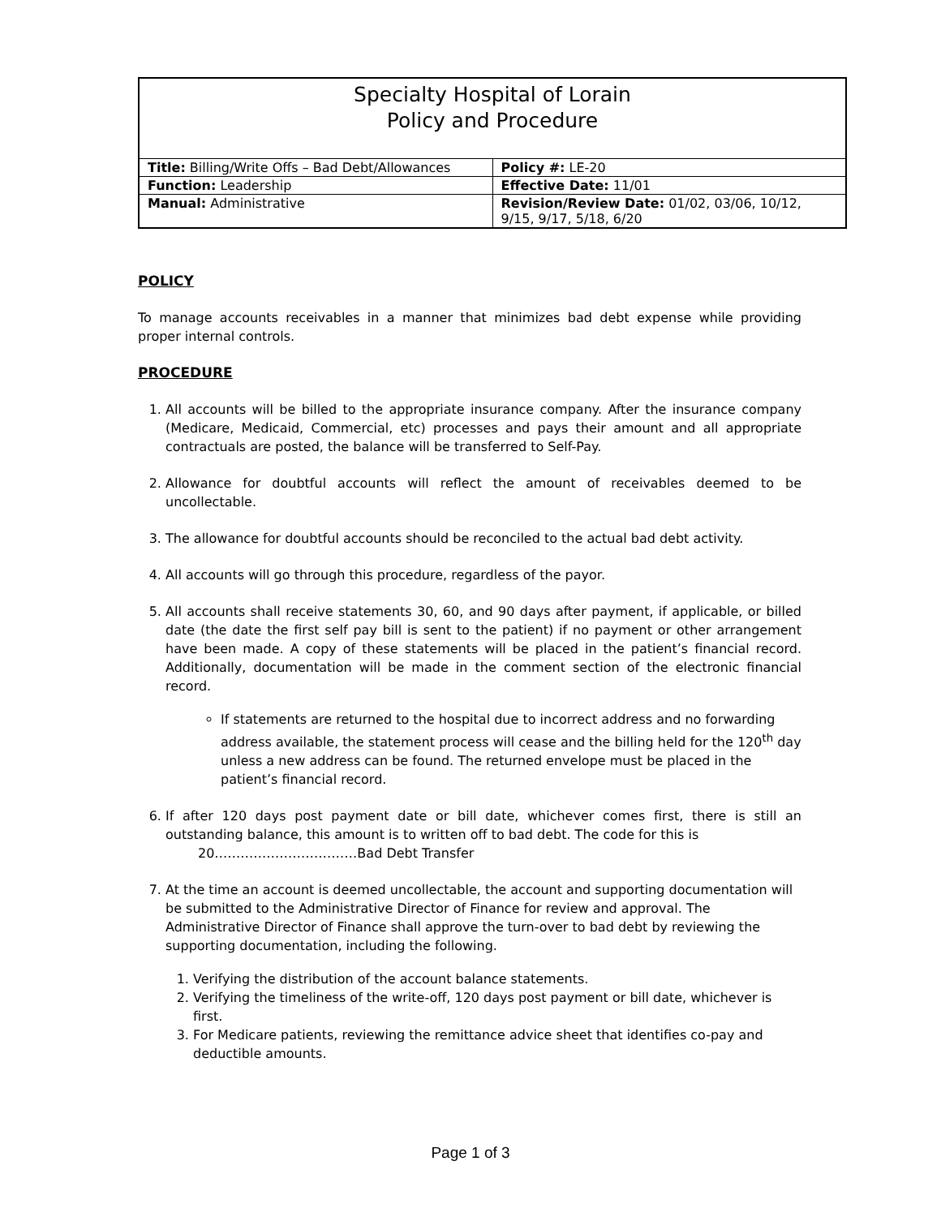Specialty Hospital of Lorain
Policy and Procedure
| Title: Billing/Write Offs – Bad Debt/Allowances | Policy #: LE-20 |
| Function: Leadership | Effective Date: 11/01 |
| Manual: Administrative | Revision/Review Date: 01/02, 03/06, 10/12, 9/15, 9/17, 5/18, 6/20 |
POLICY
To manage accounts receivables in a manner that minimizes bad debt expense while providing proper internal controls.
PROCEDURE
1. All accounts will be billed to the appropriate insurance company. After the insurance company (Medicare, Medicaid, Commercial, etc) processes and pays their amount and all appropriate contractuals are posted, the balance will be transferred to Self-Pay.
2. Allowance for doubtful accounts will reflect the amount of receivables deemed to be uncollectable.
3. The allowance for doubtful accounts should be reconciled to the actual bad debt activity.
4. All accounts will go through this procedure, regardless of the payor.
5. All accounts shall receive statements 30, 60, and 90 days after payment, if applicable, or billed date (the date the first self pay bill is sent to the patient) if no payment or other arrangement have been made. A copy of these statements will be placed in the patient’s financial record. Additionally, documentation will be made in the comment section of the electronic financial record.
If statements are returned to the hospital due to incorrect address and no forwarding address available, the statement process will cease and the billing held for the 120<sup>th</sup> day unless a new address can be found. The returned envelope must be placed in the patient’s financial record.
6. If after 120 days post payment date or bill date, whichever comes first, there is still an outstanding balance, this amount is to written off to bad debt. The code for this is
20……………………………Bad Debt Transfer
7. At the time an account is deemed uncollectable, the account and supporting documentation will be submitted to the Administrative Director of Finance for review and approval. The Administrative Director of Finance shall approve the turn-over to bad debt by reviewing the supporting documentation, including the following.
1. Verifying the distribution of the account balance statements.
2. Verifying the timeliness of the write-off, 120 days post payment or bill date, whichever is first.
3. For Medicare patients, reviewing the remittance advice sheet that identifies co-pay and deductible amounts.
Page 1 of 3